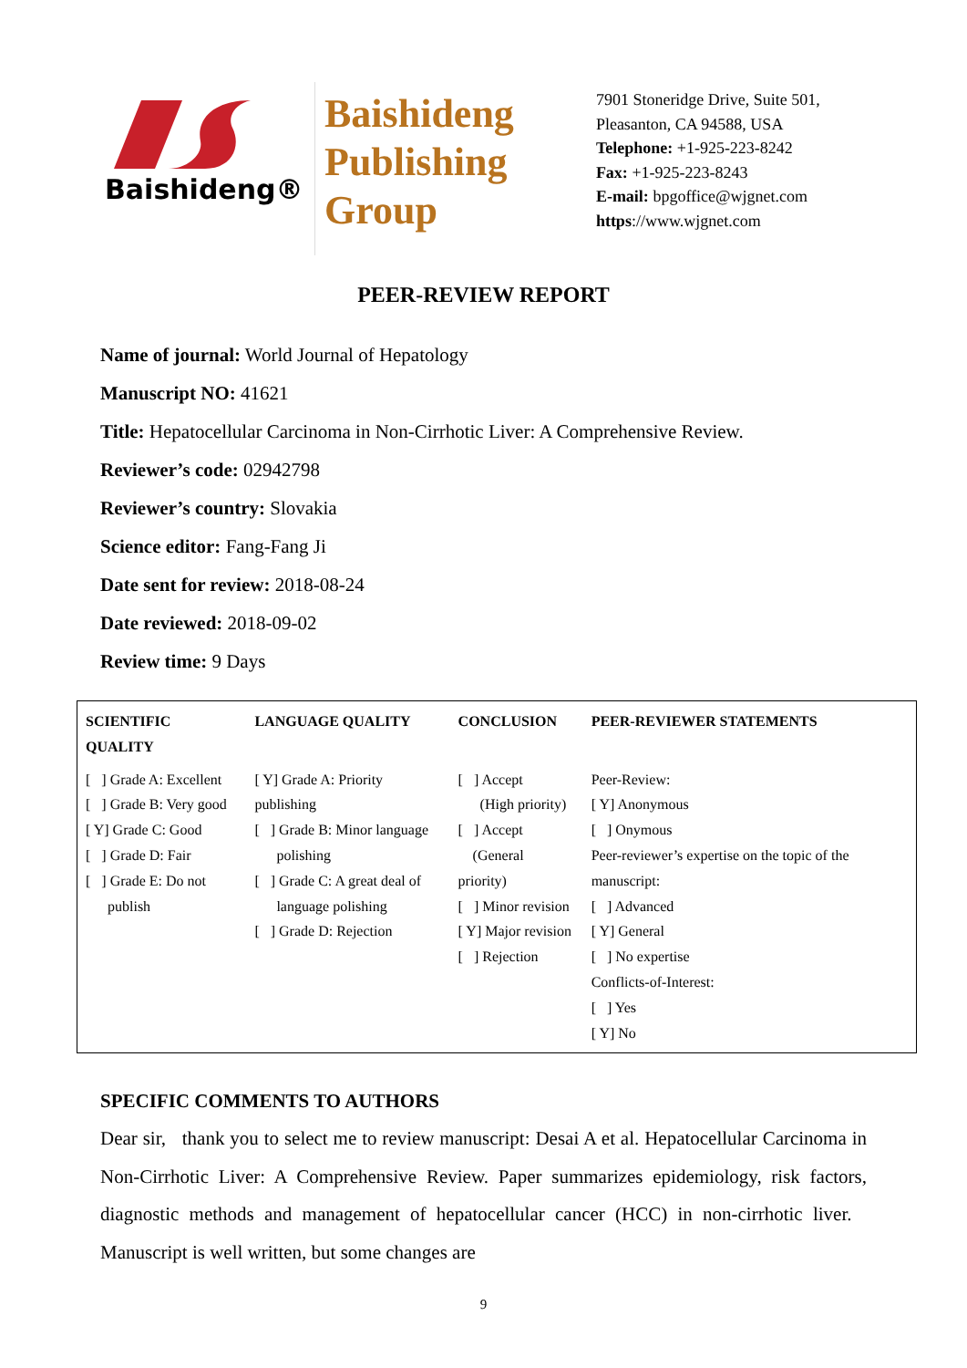Baishideng®
Baishideng
Publishing
Group
7901 Stoneridge Drive, Suite 501,
Pleasanton, CA 94588, USA
Telephone: +1-925-223-8242
Fax: +1-925-223-8243
E-mail: bpgoffice@wjgnet.com
https://www.wjgnet.com
PEER-REVIEW REPORT
Name of journal: World Journal of Hepatology
Manuscript NO: 41621
Title: Hepatocellular Carcinoma in Non-Cirrhotic Liver: A Comprehensive Review.
Reviewer’s code: 02942798
Reviewer’s country: Slovakia
Science editor: Fang-Fang Ji
Date sent for review: 2018-08-24
Date reviewed: 2018-09-02
Review time: 9 Days
| SCIENTIFIC QUALITY | LANGUAGE QUALITY | CONCLUSION | PEER-REVIEWER STATEMENTS |
| --- | --- | --- | --- |
| [ ] Grade A: Excellent [ ] Grade B: Very good [ Y] Grade C: Good [ ] Grade D: Fair [ ] Grade E: Do not publish | [ Y] Grade A: Priority publishing [ ] Grade B: Minor language polishing [ ] Grade C: A great deal of language polishing [ ] Grade D: Rejection | [ ] Accept (High priority) [ ] Accept (General priority) [ ] Minor revision [ Y] Major revision [ ] Rejection | Peer-Review: [ Y] Anonymous [ ] Onymous Peer-reviewer’s expertise on the topic of the manuscript: [ ] Advanced [ Y] General [ ] No expertise Conflicts-of-Interest: [ ] Yes [ Y] No |
SPECIFIC COMMENTS TO AUTHORS
Dear sir, thank you to select me to review manuscript: Desai A et al. Hepatocellular Carcinoma in Non-Cirrhotic Liver: A Comprehensive Review. Paper summarizes epidemiology, risk factors, diagnostic methods and management of hepatocellular cancer (HCC) in non-cirrhotic liver. Manuscript is well written, but some changes are
9